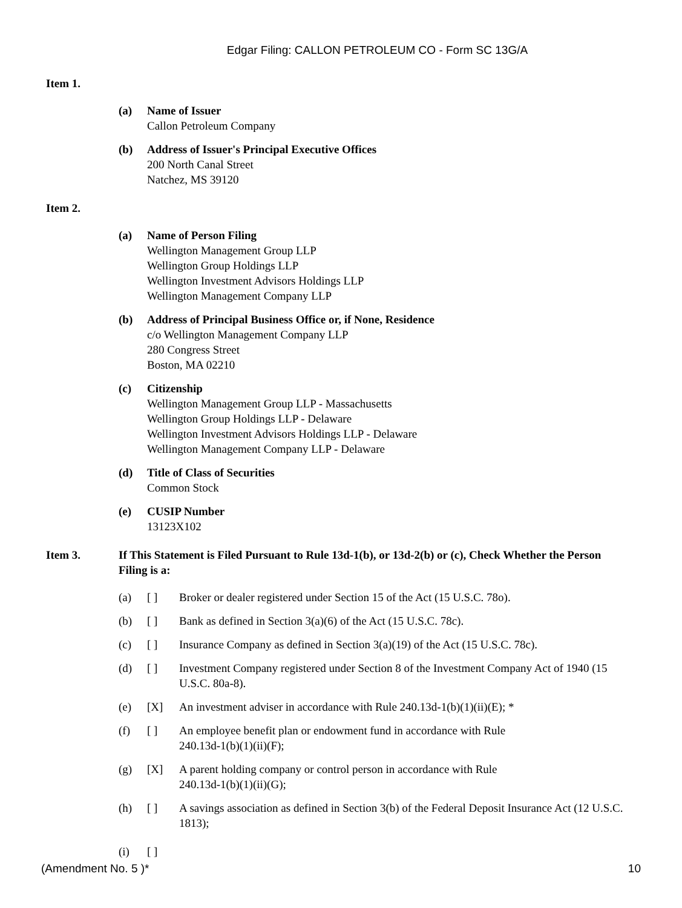Edgar Filing: CALLON PETROLEUM CO - Form SC 13G/A
Item 1.
(a) Name of Issuer
Callon Petroleum Company
(b) Address of Issuer's Principal Executive Offices
200 North Canal Street
Natchez, MS 39120
Item 2.
(a) Name of Person Filing
Wellington Management Group LLP
Wellington Group Holdings LLP
Wellington Investment Advisors Holdings LLP
Wellington Management Company LLP
(b) Address of Principal Business Office or, if None, Residence
c/o Wellington Management Company LLP
280 Congress Street
Boston, MA 02210
(c) Citizenship
Wellington Management Group LLP - Massachusetts
Wellington Group Holdings LLP - Delaware
Wellington Investment Advisors Holdings LLP - Delaware
Wellington Management Company LLP - Delaware
(d) Title of Class of Securities
Common Stock
(e) CUSIP Number
13123X102
Item 3. If This Statement is Filed Pursuant to Rule 13d-1(b), or 13d-2(b) or (c), Check Whether the Person Filing is a:
(a) [ ] Broker or dealer registered under Section 15 of the Act (15 U.S.C. 78o).
(b) [ ] Bank as defined in Section 3(a)(6) of the Act (15 U.S.C. 78c).
(c) [ ] Insurance Company as defined in Section 3(a)(19) of the Act (15 U.S.C. 78c).
(d) [ ] Investment Company registered under Section 8 of the Investment Company Act of 1940 (15 U.S.C. 80a-8).
(e) [X] An investment adviser in accordance with Rule 240.13d-1(b)(1)(ii)(E); *
(f) [ ] An employee benefit plan or endowment fund in accordance with Rule
240.13d-1(b)(1)(ii)(F);
(g) [X] A parent holding company or control person in accordance with Rule
240.13d-1(b)(1)(ii)(G);
(h) [ ] A savings association as defined in Section 3(b) of the Federal Deposit Insurance Act (12 U.S.C. 1813);
(i) [ ]
(Amendment No. 5 )* 10